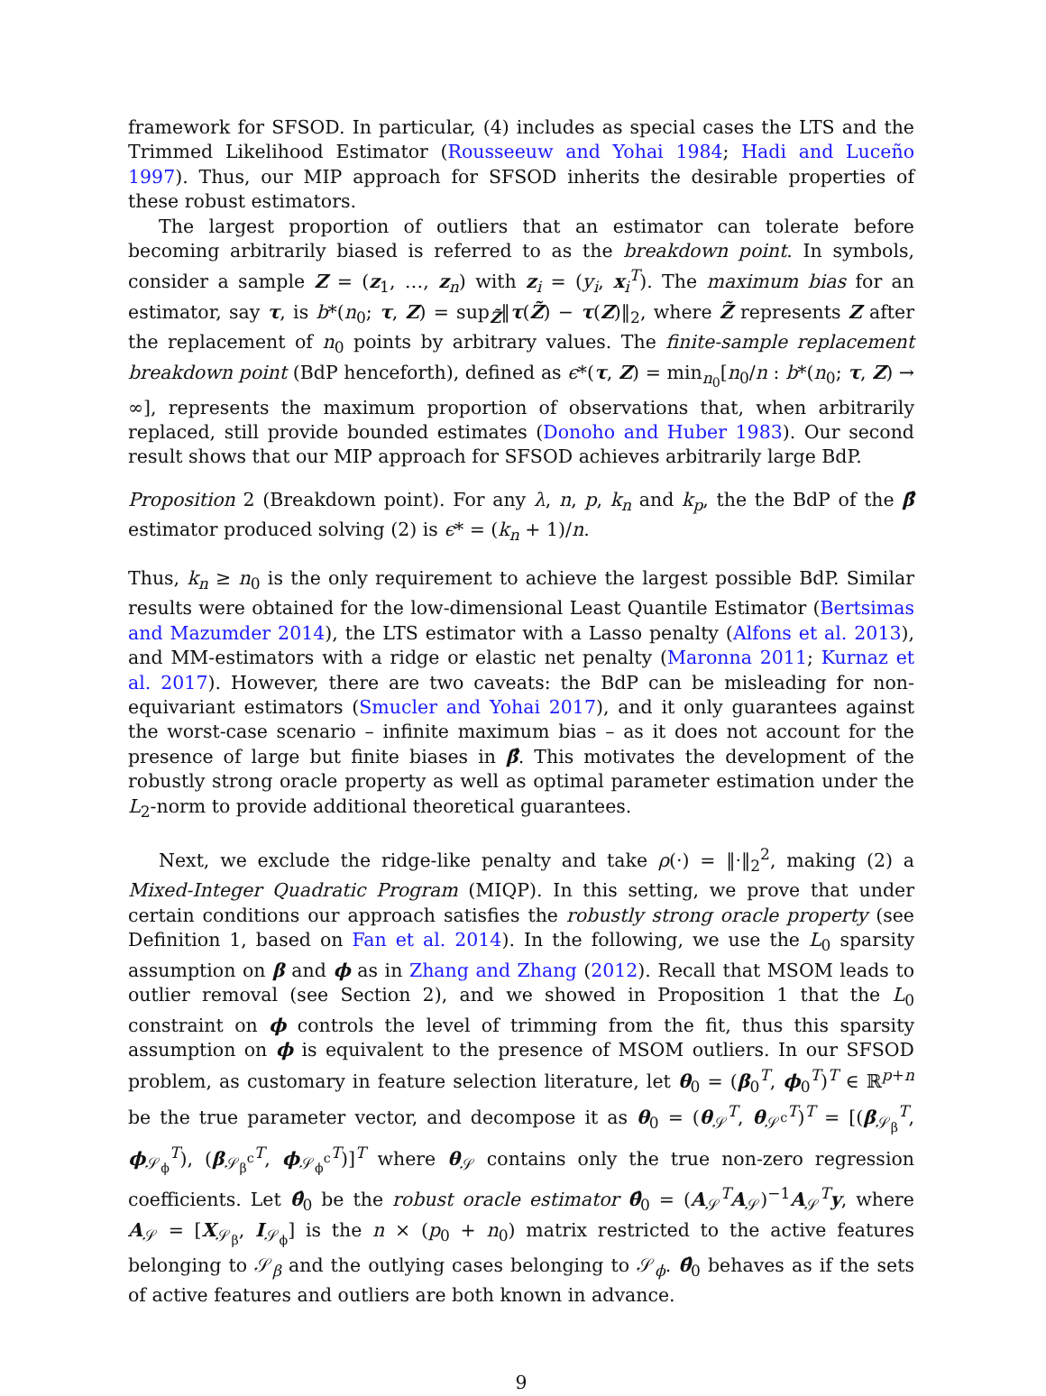framework for SFSOD. In particular, (4) includes as special cases the LTS and the Trimmed Likelihood Estimator (Rousseeuw and Yohai 1984; Hadi and Luceño 1997). Thus, our MIP approach for SFSOD inherits the desirable properties of these robust estimators.
The largest proportion of outliers that an estimator can tolerate before becoming arbitrarily biased is referred to as the breakdown point. In symbols, consider a sample Z = (z<sub>1</sub>, …, z<sub>n</sub>) with z<sub>i</sub> = (y<sub>i</sub>, x<sub>i</sub><sup>T</sup>). The maximum bias for an estimator, say τ, is b*(n<sub>0</sub>; τ, Z) = sup<sub>Z̃</sub>‖τ(Z̃) − τ(Z)‖<sub>2</sub>, where Z̃ represents Z after the replacement of n<sub>0</sub> points by arbitrary values. The finite-sample replacement breakdown point (BdP henceforth), defined as ϵ*(τ, Z) = min<sub>n<sub>0</sub></sub>[n<sub>0</sub>/n : b*(n<sub>0</sub>; τ, Z) → ∞], represents the maximum proportion of observations that, when arbitrarily replaced, still provide bounded estimates (Donoho and Huber 1983). Our second result shows that our MIP approach for SFSOD achieves arbitrarily large BdP.
Proposition 2 (Breakdown point). For any λ, n, p, k<sub>n</sub> and k<sub>p</sub>, the the BdP of the β̂ estimator produced solving (2) is ϵ* = (k<sub>n</sub> + 1)/n.
Thus, k<sub>n</sub> ≥ n<sub>0</sub> is the only requirement to achieve the largest possible BdP. Similar results were obtained for the low-dimensional Least Quantile Estimator (Bertsimas and Mazumder 2014), the LTS estimator with a Lasso penalty (Alfons et al. 2013), and MM-estimators with a ridge or elastic net penalty (Maronna 2011; Kurnaz et al. 2017). However, there are two caveats: the BdP can be misleading for non-equivariant estimators (Smucler and Yohai 2017), and it only guarantees against the worst-case scenario – infinite maximum bias – as it does not account for the presence of large but finite biases in β̂. This motivates the development of the robustly strong oracle property as well as optimal parameter estimation under the L<sub>2</sub>-norm to provide additional theoretical guarantees.
Next, we exclude the ridge-like penalty and take ρ(·) = ‖·‖<sub>2</sub><sup>2</sup>, making (2) a Mixed-Integer Quadratic Program (MIQP). In this setting, we prove that under certain conditions our approach satisfies the robustly strong oracle property (see Definition 1, based on Fan et al. 2014). In the following, we use the L<sub>0</sub> sparsity assumption on β and ϕ as in Zhang and Zhang (2012). Recall that MSOM leads to outlier removal (see Section 2), and we showed in Proposition 1 that the L<sub>0</sub> constraint on ϕ controls the level of trimming from the fit, thus this sparsity assumption on ϕ is equivalent to the presence of MSOM outliers. In our SFSOD problem, as customary in feature selection literature, let θ<sub>0</sub> = (β<sub>0</sub><sup>T</sup>, ϕ<sub>0</sub><sup>T</sup>)<sup>T</sup> ∈ ℝ<sup>p+n</sup> be the true parameter vector, and decompose it as θ<sub>0</sub> = (θ<sub>𝒮</sub><sup>T</sup>, θ<sub>𝒮<sup>c</sup></sub><sup>T</sup>)<sup>T</sup> = [(β<sub>𝒮<sub>β</sub></sub><sup>T</sup>, ϕ<sub>𝒮<sub>ϕ</sub></sub><sup>T</sup>), (β<sub>𝒮<sub>β</sub><sup>c</sup></sub><sup>T</sup>, ϕ<sub>𝒮<sub>ϕ</sub><sup>c</sup></sub><sup>T</sup>)]<sup>T</sup> where θ<sub>𝒮</sub> contains only the true non-zero regression coefficients. Let θ̂<sub>0</sub> be the robust oracle estimator θ̂<sub>0</sub> = (A<sub>𝒮</sub><sup>T</sup>A<sub>𝒮</sub>)<sup>−1</sup>A<sub>𝒮</sub><sup>T</sup>y, where A<sub>𝒮</sub> = [X<sub>𝒮<sub>β</sub></sub>, I<sub>𝒮<sub>ϕ</sub></sub>] is the n × (p<sub>0</sub> + n<sub>0</sub>) matrix restricted to the active features belonging to 𝒮<sub>β</sub> and the outlying cases belonging to 𝒮<sub>ϕ</sub>. θ̂<sub>0</sub> behaves as if the sets of active features and outliers are both known in advance.
9